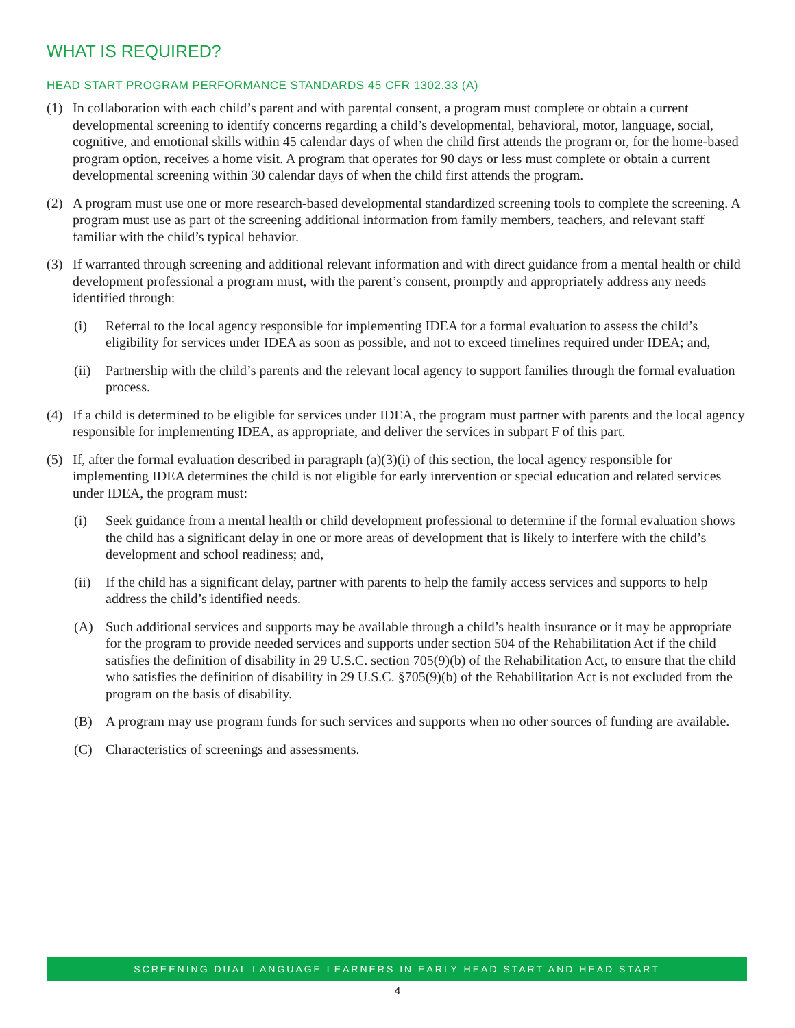WHAT IS REQUIRED?
HEAD START PROGRAM PERFORMANCE STANDARDS 45 CFR 1302.33 (A)
(1) In collaboration with each child’s parent and with parental consent, a program must complete or obtain a current developmental screening to identify concerns regarding a child’s developmental, behavioral, motor, language, social, cognitive, and emotional skills within 45 calendar days of when the child first attends the program or, for the home-based program option, receives a home visit. A program that operates for 90 days or less must complete or obtain a current developmental screening within 30 calendar days of when the child first attends the program.
(2) A program must use one or more research-based developmental standardized screening tools to complete the screening. A program must use as part of the screening additional information from family members, teachers, and relevant staff familiar with the child’s typical behavior.
(3) If warranted through screening and additional relevant information and with direct guidance from a mental health or child development professional a program must, with the parent’s consent, promptly and appropriately address any needs identified through:
(i) Referral to the local agency responsible for implementing IDEA for a formal evaluation to assess the child’s eligibility for services under IDEA as soon as possible, and not to exceed timelines required under IDEA; and,
(ii) Partnership with the child’s parents and the relevant local agency to support families through the formal evaluation process.
(4) If a child is determined to be eligible for services under IDEA, the program must partner with parents and the local agency responsible for implementing IDEA, as appropriate, and deliver the services in subpart F of this part.
(5) If, after the formal evaluation described in paragraph (a)(3)(i) of this section, the local agency responsible for implementing IDEA determines the child is not eligible for early intervention or special education and related services under IDEA, the program must:
(i) Seek guidance from a mental health or child development professional to determine if the formal evaluation shows the child has a significant delay in one or more areas of development that is likely to interfere with the child’s development and school readiness; and,
(ii) If the child has a significant delay, partner with parents to help the family access services and supports to help address the child’s identified needs.
(A) Such additional services and supports may be available through a child’s health insurance or it may be appropriate for the program to provide needed services and supports under section 504 of the Rehabilitation Act if the child satisfies the definition of disability in 29 U.S.C. section 705(9)(b) of the Rehabilitation Act, to ensure that the child who satisfies the definition of disability in 29 U.S.C. §705(9)(b) of the Rehabilitation Act is not excluded from the program on the basis of disability.
(B) A program may use program funds for such services and supports when no other sources of funding are available.
(C) Characteristics of screenings and assessments.
SCREENING DUAL LANGUAGE LEARNERS IN EARLY HEAD START AND HEAD START
4